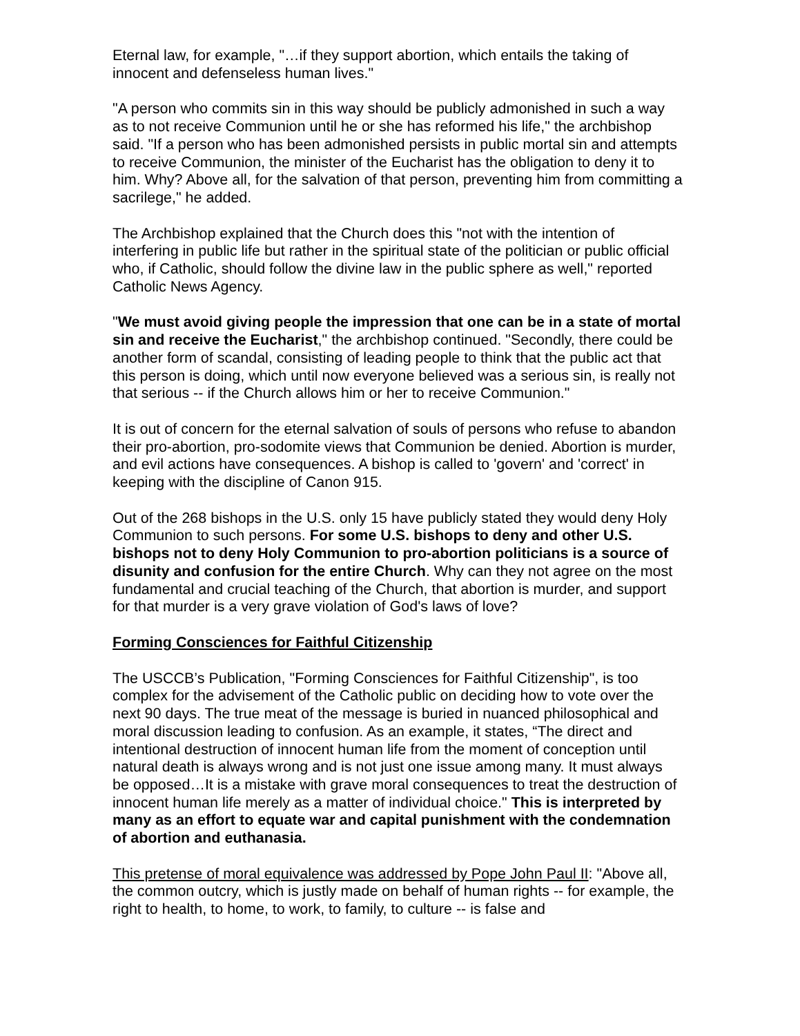Eternal law, for example, "…if they support abortion, which entails the taking of innocent and defenseless human lives."
"A person who commits sin in this way should be publicly admonished in such a way as to not receive Communion until he or she has reformed his life," the archbishop said. "If a person who has been admonished persists in public mortal sin and attempts to receive Communion, the minister of the Eucharist has the obligation to deny it to him. Why? Above all, for the salvation of that person, preventing him from committing a sacrilege," he added.
The Archbishop explained that the Church does this "not with the intention of interfering in public life but rather in the spiritual state of the politician or public official who, if Catholic, should follow the divine law in the public sphere as well," reported Catholic News Agency.
"We must avoid giving people the impression that one can be in a state of mortal sin and receive the Eucharist," the archbishop continued. "Secondly, there could be another form of scandal, consisting of leading people to think that the public act that this person is doing, which until now everyone believed was a serious sin, is really not that serious -- if the Church allows him or her to receive Communion."
It is out of concern for the eternal salvation of souls of persons who refuse to abandon their pro-abortion, pro-sodomite views that Communion be denied. Abortion is murder, and evil actions have consequences. A bishop is called to 'govern' and 'correct' in keeping with the discipline of Canon 915.
Out of the 268 bishops in the U.S. only 15 have publicly stated they would deny Holy Communion to such persons. For some U.S. bishops to deny and other U.S. bishops not to deny Holy Communion to pro-abortion politicians is a source of disunity and confusion for the entire Church. Why can they not agree on the most fundamental and crucial teaching of the Church, that abortion is murder, and support for that murder is a very grave violation of God's laws of love?
Forming Consciences for Faithful Citizenship
The USCCB’s Publication, "Forming Consciences for Faithful Citizenship", is too complex for the advisement of the Catholic public on deciding how to vote over the next 90 days. The true meat of the message is buried in nuanced philosophical and moral discussion leading to confusion. As an example, it states, “The direct and intentional destruction of innocent human life from the moment of conception until natural death is always wrong and is not just one issue among many. It must always be opposed…It is a mistake with grave moral consequences to treat the destruction of innocent human life merely as a matter of individual choice." This is interpreted by many as an effort to equate war and capital punishment with the condemnation of abortion and euthanasia.
This pretense of moral equivalence was addressed by Pope John Paul II: "Above all, the common outcry, which is justly made on behalf of human rights -- for example, the right to health, to home, to work, to family, to culture -- is false and